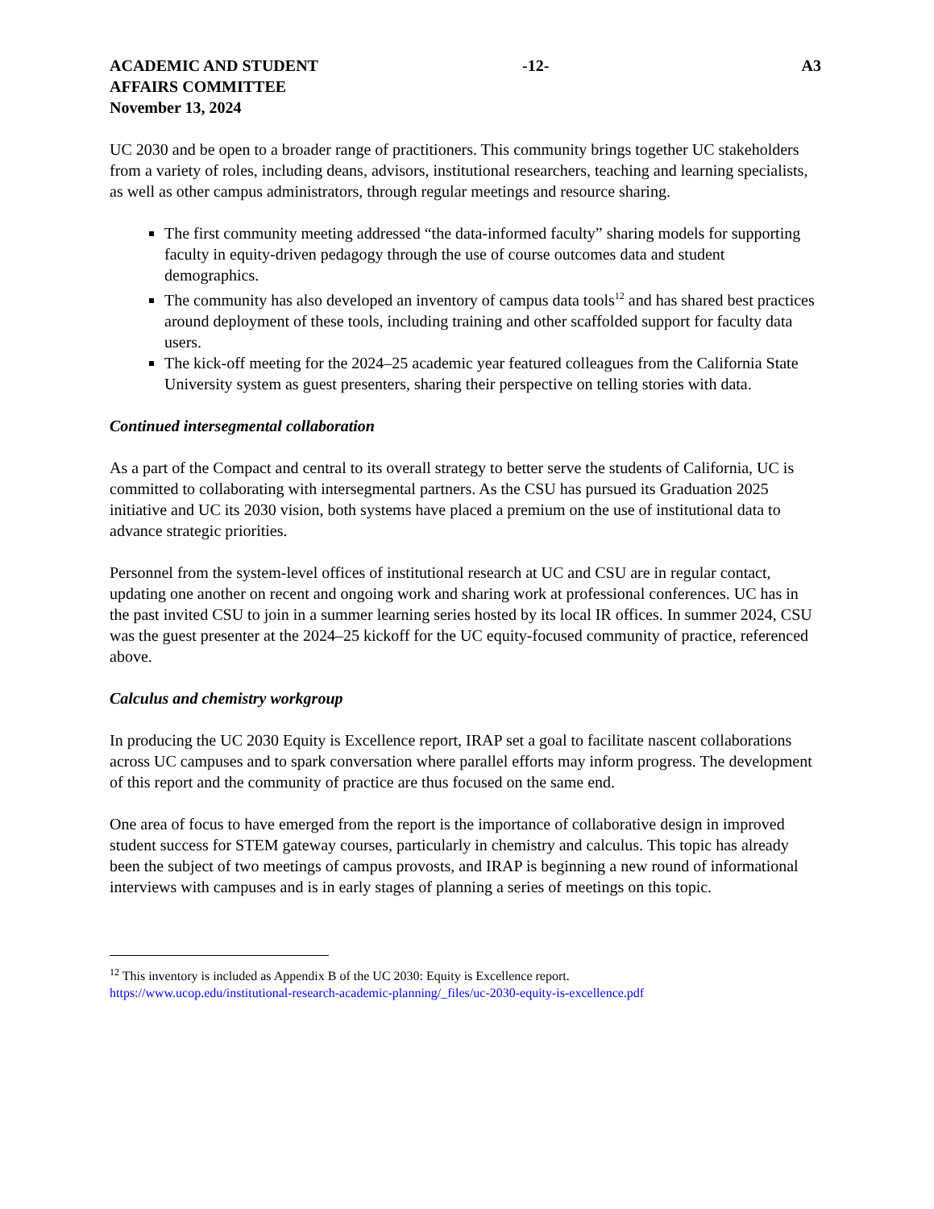ACADEMIC AND STUDENT
AFFAIRS COMMITTEE
November 13, 2024
-12- A3
UC 2030 and be open to a broader range of practitioners. This community brings together UC stakeholders from a variety of roles, including deans, advisors, institutional researchers, teaching and learning specialists, as well as other campus administrators, through regular meetings and resource sharing.
The first community meeting addressed “the data-informed faculty” sharing models for supporting faculty in equity-driven pedagogy through the use of course outcomes data and student demographics.
The community has also developed an inventory of campus data tools<sup>12</sup> and has shared best practices around deployment of these tools, including training and other scaffolded support for faculty data users.
The kick-off meeting for the 2024–25 academic year featured colleagues from the California State University system as guest presenters, sharing their perspective on telling stories with data.
Continued intersegmental collaboration
As a part of the Compact and central to its overall strategy to better serve the students of California, UC is committed to collaborating with intersegmental partners. As the CSU has pursued its Graduation 2025 initiative and UC its 2030 vision, both systems have placed a premium on the use of institutional data to advance strategic priorities.
Personnel from the system-level offices of institutional research at UC and CSU are in regular contact, updating one another on recent and ongoing work and sharing work at professional conferences. UC has in the past invited CSU to join in a summer learning series hosted by its local IR offices. In summer 2024, CSU was the guest presenter at the 2024–25 kickoff for the UC equity-focused community of practice, referenced above.
Calculus and chemistry workgroup
In producing the UC 2030 Equity is Excellence report, IRAP set a goal to facilitate nascent collaborations across UC campuses and to spark conversation where parallel efforts may inform progress. The development of this report and the community of practice are thus focused on the same end.
One area of focus to have emerged from the report is the importance of collaborative design in improved student success for STEM gateway courses, particularly in chemistry and calculus. This topic has already been the subject of two meetings of campus provosts, and IRAP is beginning a new round of informational interviews with campuses and is in early stages of planning a series of meetings on this topic.
<sup>12</sup> This inventory is included as Appendix B of the UC 2030: Equity is Excellence report.
https://www.ucop.edu/institutional-research-academic-planning/_files/uc-2030-equity-is-excellence.pdf